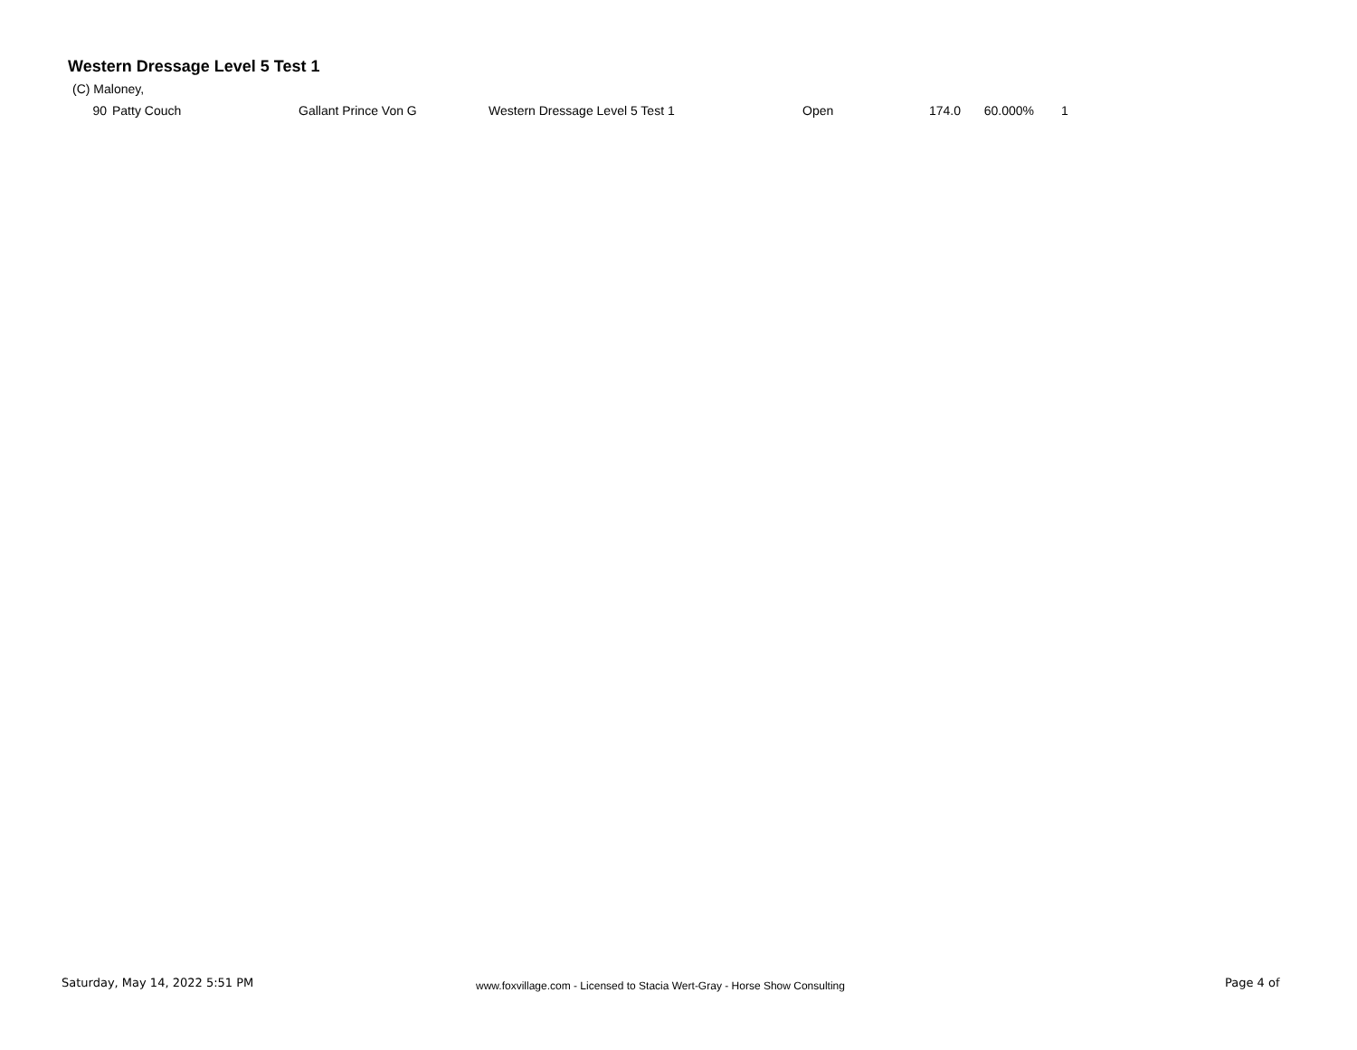Western Dressage Level 5 Test 1
(C) Maloney,
| 90 | Patty Couch | Gallant Prince Von G | Western Dressage Level 5 Test 1 | Open | 174.0 | 60.000% | 1 |
Saturday, May 14, 2022 5:51 PM www.foxvillage.com - Licensed to Stacia Wert-Gray - Horse Show Consulting Page 4 of